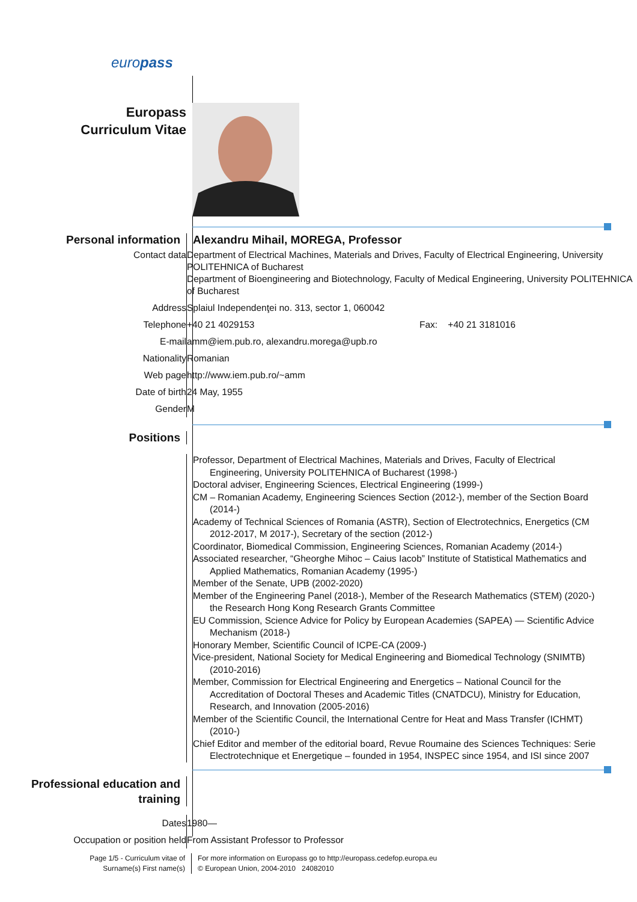europass
Europass
Curriculum Vitae
Personal information Alexandru Mihail, MOREGA, Professor
Contact data Department of Electrical Machines, Materials and Drives, Faculty of Electrical Engineering, University POLITEHNICA of Bucharest
Department of Bioengineering and Biotechnology, Faculty of Medical Engineering, University POLITEHNICA of Bucharest
Address Splaiul Independenţei no. 313, sector 1, 060042
Telephone +40 21 4029153 Fax: +40 21 3181016
E-mail amm@iem.pub.ro, alexandru.morega@upb.ro
Nationality Romanian
Web page http://www.iem.pub.ro/~amm
Date of birth 24 May, 1955
Gender M
Positions
Professor, Department of Electrical Machines, Materials and Drives, Faculty of Electrical Engineering, University POLITEHNICA of Bucharest (1998-)
Doctoral adviser, Engineering Sciences, Electrical Engineering (1999-)
CM – Romanian Academy, Engineering Sciences Section (2012-), member of the Section Board (2014-)
Academy of Technical Sciences of Romania (ASTR), Section of Electrotechnics, Energetics (CM 2012-2017, M 2017-), Secretary of the section (2012-)
Coordinator, Biomedical Commission, Engineering Sciences, Romanian Academy (2014-)
Associated researcher, “Gheorghe Mihoc – Caius Iacob” Institute of Statistical Mathematics and Applied Mathematics, Romanian Academy (1995-)
Member of the Senate, UPB (2002-2020)
Member of the Engineering Panel (2018-), Member of the Research Mathematics (STEM) (2020-) the Research Hong Kong Research Grants Committee
EU Commission, Science Advice for Policy by European Academies (SAPEA) — Scientific Advice Mechanism (2018-)
Honorary Member, Scientific Council of ICPE-CA (2009-)
Vice-president, National Society for Medical Engineering and Biomedical Technology (SNIMTB) (2010-2016)
Member, Commission for Electrical Engineering and Energetics – National Council for the Accreditation of Doctoral Theses and Academic Titles (CNATDCU), Ministry for Education, Research, and Innovation (2005-2016)
Member of the Scientific Council, the International Centre for Heat and Mass Transfer (ICHMT) (2010-)
Chief Editor and member of the editorial board, Revue Roumaine des Sciences Techniques: Serie Electrotechnique et Energetique – founded in 1954, INSPEC since 1954, and ISI since 2007
Professional education and training
Dates 1980—
Occupation or position held From Assistant Professor to Professor
Page 1/5 - Curriculum vitae of
Surname(s) First name(s)
For more information on Europass go to http://europass.cedefop.europa.eu
© European Union, 2004-2010 24082010